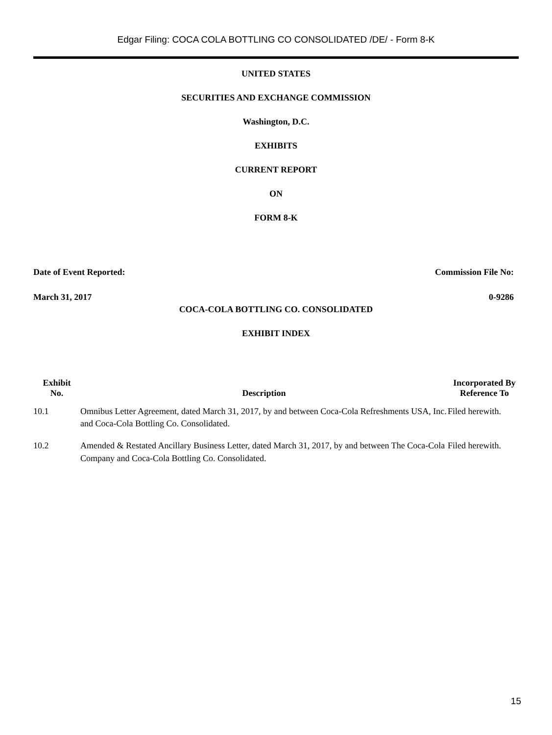Edgar Filing: COCA COLA BOTTLING CO CONSOLIDATED /DE/ - Form 8-K
UNITED STATES
SECURITIES AND EXCHANGE COMMISSION
Washington, D.C.
EXHIBITS
CURRENT REPORT
ON
FORM 8-K
Date of Event Reported: Commission File No:
March 31, 2017 0-9286
COCA-COLA BOTTLING CO. CONSOLIDATED
EXHIBIT INDEX
| Exhibit No. | Description | Incorporated By Reference To |
| --- | --- | --- |
| 10.1 | Omnibus Letter Agreement, dated March 31, 2017, by and between Coca-Cola Refreshments USA, Inc. and Coca-Cola Bottling Co. Consolidated. | Filed herewith. |
| 10.2 | Amended & Restated Ancillary Business Letter, dated March 31, 2017, by and between The Coca-Cola Company and Coca-Cola Bottling Co. Consolidated. | Filed herewith. |
15